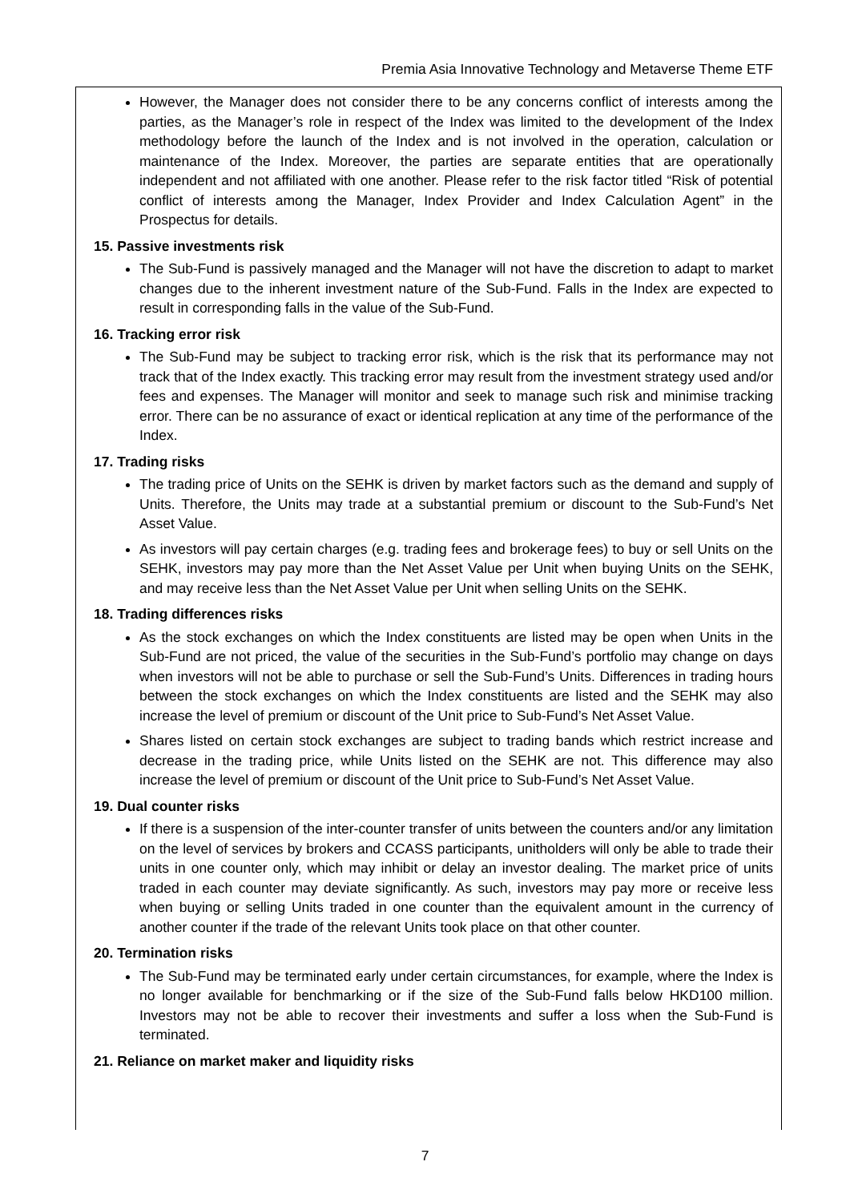Premia Asia Innovative Technology and Metaverse Theme ETF
However, the Manager does not consider there to be any concerns conflict of interests among the parties, as the Manager’s role in respect of the Index was limited to the development of the Index methodology before the launch of the Index and is not involved in the operation, calculation or maintenance of the Index. Moreover, the parties are separate entities that are operationally independent and not affiliated with one another. Please refer to the risk factor titled “Risk of potential conflict of interests among the Manager, Index Provider and Index Calculation Agent” in the Prospectus for details.
15. Passive investments risk
The Sub-Fund is passively managed and the Manager will not have the discretion to adapt to market changes due to the inherent investment nature of the Sub-Fund. Falls in the Index are expected to result in corresponding falls in the value of the Sub-Fund.
16. Tracking error risk
The Sub-Fund may be subject to tracking error risk, which is the risk that its performance may not track that of the Index exactly. This tracking error may result from the investment strategy used and/or fees and expenses. The Manager will monitor and seek to manage such risk and minimise tracking error. There can be no assurance of exact or identical replication at any time of the performance of the Index.
17. Trading risks
The trading price of Units on the SEHK is driven by market factors such as the demand and supply of Units. Therefore, the Units may trade at a substantial premium or discount to the Sub-Fund’s Net Asset Value.
As investors will pay certain charges (e.g. trading fees and brokerage fees) to buy or sell Units on the SEHK, investors may pay more than the Net Asset Value per Unit when buying Units on the SEHK, and may receive less than the Net Asset Value per Unit when selling Units on the SEHK.
18. Trading differences risks
As the stock exchanges on which the Index constituents are listed may be open when Units in the Sub-Fund are not priced, the value of the securities in the Sub-Fund’s portfolio may change on days when investors will not be able to purchase or sell the Sub-Fund’s Units. Differences in trading hours between the stock exchanges on which the Index constituents are listed and the SEHK may also increase the level of premium or discount of the Unit price to Sub-Fund’s Net Asset Value.
Shares listed on certain stock exchanges are subject to trading bands which restrict increase and decrease in the trading price, while Units listed on the SEHK are not. This difference may also increase the level of premium or discount of the Unit price to Sub-Fund’s Net Asset Value.
19. Dual counter risks
If there is a suspension of the inter-counter transfer of units between the counters and/or any limitation on the level of services by brokers and CCASS participants, unitholders will only be able to trade their units in one counter only, which may inhibit or delay an investor dealing. The market price of units traded in each counter may deviate significantly. As such, investors may pay more or receive less when buying or selling Units traded in one counter than the equivalent amount in the currency of another counter if the trade of the relevant Units took place on that other counter.
20. Termination risks
The Sub-Fund may be terminated early under certain circumstances, for example, where the Index is no longer available for benchmarking or if the size of the Sub-Fund falls below HKD100 million. Investors may not be able to recover their investments and suffer a loss when the Sub-Fund is terminated.
21. Reliance on market maker and liquidity risks
7